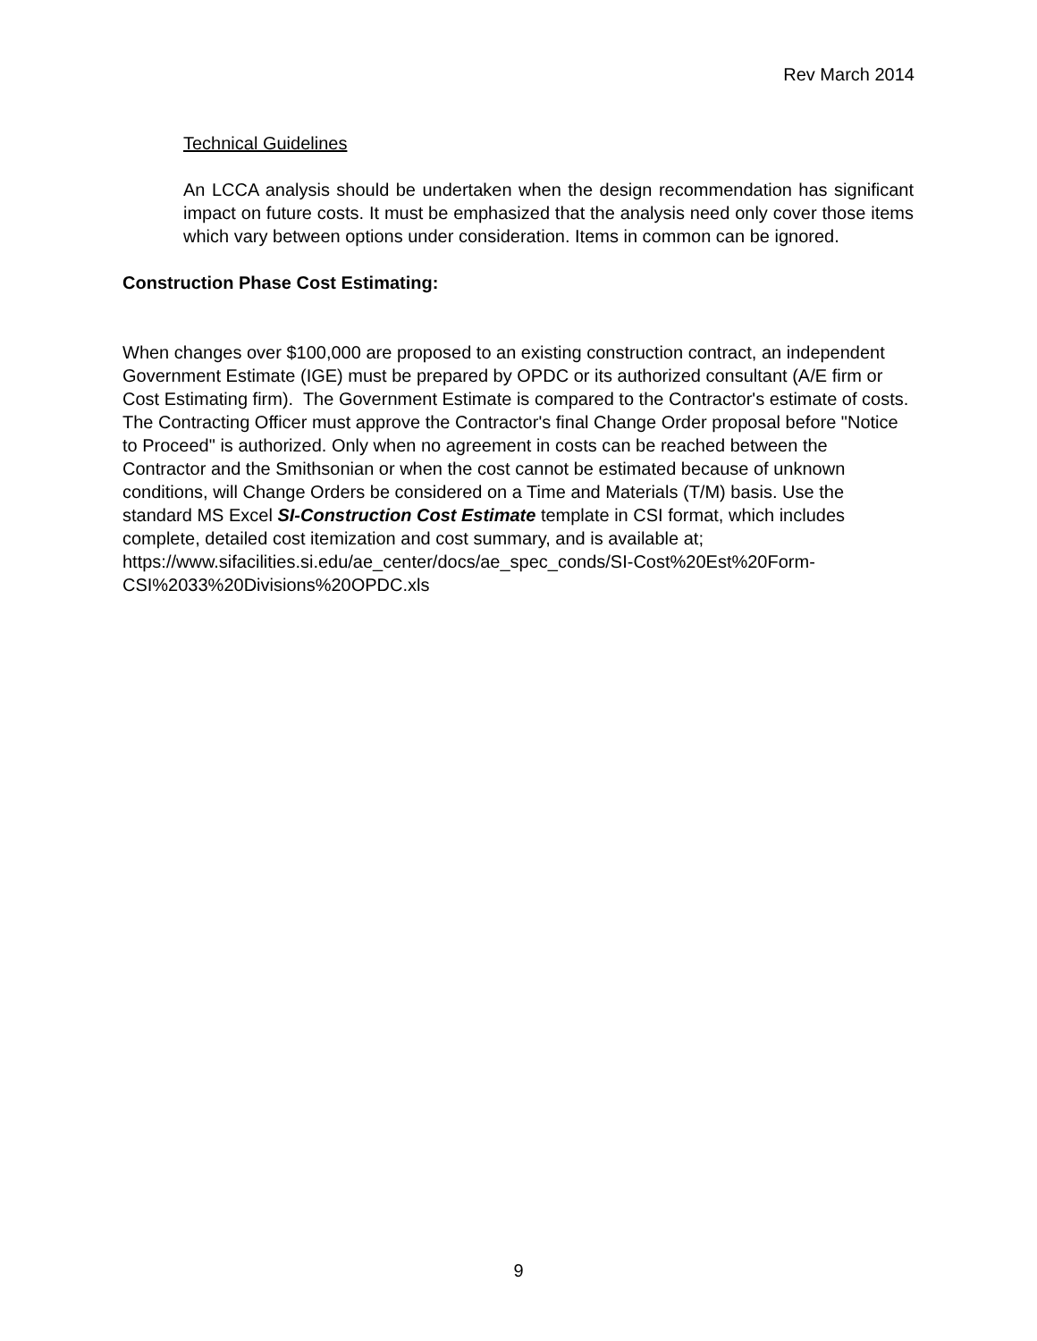Rev March 2014
Technical Guidelines
An LCCA analysis should be undertaken when the design recommendation has significant impact on future costs. It must be emphasized that the analysis need only cover those items which vary between options under consideration. Items in common can be ignored.
Construction Phase Cost Estimating:
When changes over $100,000 are proposed to an existing construction contract, an independent Government Estimate (IGE) must be prepared by OPDC or its authorized consultant (A/E firm or Cost Estimating firm). The Government Estimate is compared to the Contractor's estimate of costs. The Contracting Officer must approve the Contractor's final Change Order proposal before "Notice to Proceed" is authorized. Only when no agreement in costs can be reached between the Contractor and the Smithsonian or when the cost cannot be estimated because of unknown conditions, will Change Orders be considered on a Time and Materials (T/M) basis. Use the standard MS Excel SI-Construction Cost Estimate template in CSI format, which includes complete, detailed cost itemization and cost summary, and is available at; https://www.sifacilities.si.edu/ae_center/docs/ae_spec_conds/SI-Cost%20Est%20Form-CSI%2033%20Divisions%20OPDC.xls
9